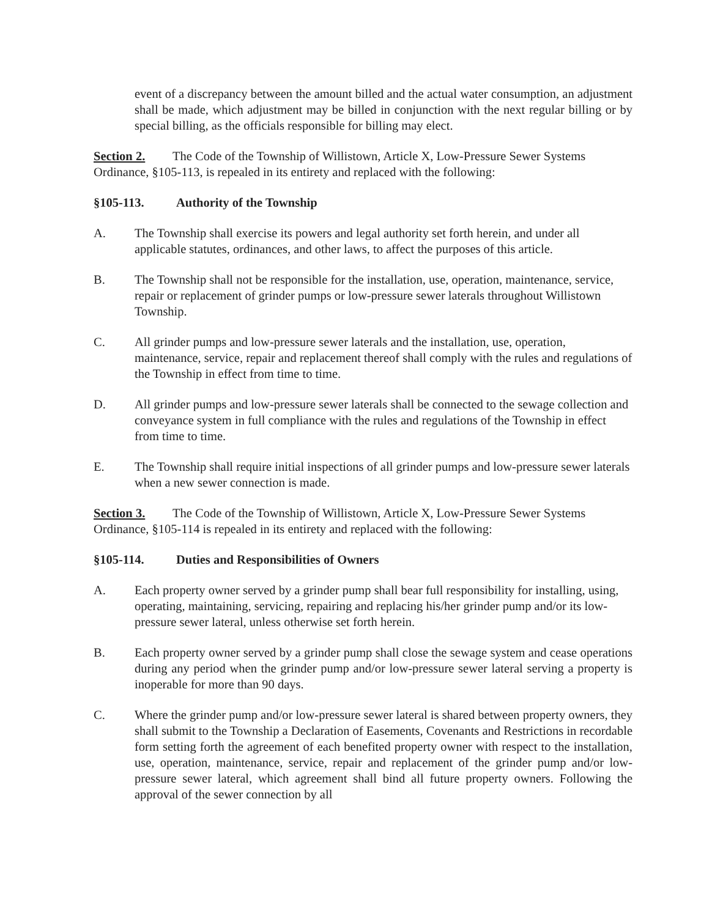event of a discrepancy between the amount billed and the actual water consumption, an adjustment shall be made, which adjustment may be billed in conjunction with the next regular billing or by special billing, as the officials responsible for billing may elect.
Section 2. The Code of the Township of Willistown, Article X, Low-Pressure Sewer Systems Ordinance, §105-113, is repealed in its entirety and replaced with the following:
§105-113. Authority of the Township
A. The Township shall exercise its powers and legal authority set forth herein, and under all applicable statutes, ordinances, and other laws, to affect the purposes of this article.
B. The Township shall not be responsible for the installation, use, operation, maintenance, service, repair or replacement of grinder pumps or low-pressure sewer laterals throughout Willistown Township.
C. All grinder pumps and low-pressure sewer laterals and the installation, use, operation, maintenance, service, repair and replacement thereof shall comply with the rules and regulations of the Township in effect from time to time.
D. All grinder pumps and low-pressure sewer laterals shall be connected to the sewage collection and conveyance system in full compliance with the rules and regulations of the Township in effect from time to time.
E. The Township shall require initial inspections of all grinder pumps and low-pressure sewer laterals when a new sewer connection is made.
Section 3. The Code of the Township of Willistown, Article X, Low-Pressure Sewer Systems Ordinance, §105-114 is repealed in its entirety and replaced with the following:
§105-114. Duties and Responsibilities of Owners
A. Each property owner served by a grinder pump shall bear full responsibility for installing, using, operating, maintaining, servicing, repairing and replacing his/her grinder pump and/or its low-pressure sewer lateral, unless otherwise set forth herein.
B. Each property owner served by a grinder pump shall close the sewage system and cease operations during any period when the grinder pump and/or low-pressure sewer lateral serving a property is inoperable for more than 90 days.
C. Where the grinder pump and/or low-pressure sewer lateral is shared between property owners, they shall submit to the Township a Declaration of Easements, Covenants and Restrictions in recordable form setting forth the agreement of each benefited property owner with respect to the installation, use, operation, maintenance, service, repair and replacement of the grinder pump and/or low-pressure sewer lateral, which agreement shall bind all future property owners. Following the approval of the sewer connection by all